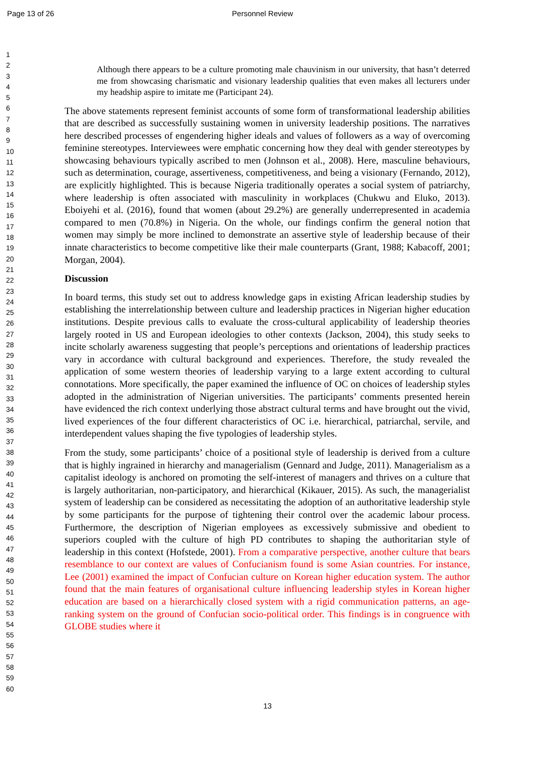Page 13 of 26 Personnel Review
1
2
3
4
5
6
7
8
9
10
11
12
13
14
15
16
17
18
19
20
21
22
23
24
25
26
27
28
29
30
31
32
33
34
35
36
37
38
39
40
41
42
43
44
45
46
47
48
49
50
51
52
53
54
55
56
57
58
59
60
Although there appears to be a culture promoting male chauvinism in our university, that hasn’t deterred me from showcasing charismatic and visionary leadership qualities that even makes all lecturers under my headship aspire to imitate me (Participant 24).
The above statements represent feminist accounts of some form of transformational leadership abilities that are described as successfully sustaining women in university leadership positions. The narratives here described processes of engendering higher ideals and values of followers as a way of overcoming feminine stereotypes. Interviewees were emphatic concerning how they deal with gender stereotypes by showcasing behaviours typically ascribed to men (Johnson et al., 2008). Here, masculine behaviours, such as determination, courage, assertiveness, competitiveness, and being a visionary (Fernando, 2012), are explicitly highlighted. This is because Nigeria traditionally operates a social system of patriarchy, where leadership is often associated with masculinity in workplaces (Chukwu and Eluko, 2013). Eboiyehi et al. (2016), found that women (about 29.2%) are generally underrepresented in academia compared to men (70.8%) in Nigeria. On the whole, our findings confirm the general notion that women may simply be more inclined to demonstrate an assertive style of leadership because of their innate characteristics to become competitive like their male counterparts (Grant, 1988; Kabacoff, 2001; Morgan, 2004).
Discussion
In board terms, this study set out to address knowledge gaps in existing African leadership studies by establishing the interrelationship between culture and leadership practices in Nigerian higher education institutions. Despite previous calls to evaluate the cross-cultural applicability of leadership theories largely rooted in US and European ideologies to other contexts (Jackson, 2004), this study seeks to incite scholarly awareness suggesting that people’s perceptions and orientations of leadership practices vary in accordance with cultural background and experiences. Therefore, the study revealed the application of some western theories of leadership varying to a large extent according to cultural connotations. More specifically, the paper examined the influence of OC on choices of leadership styles adopted in the administration of Nigerian universities. The participants’ comments presented herein have evidenced the rich context underlying those abstract cultural terms and have brought out the vivid, lived experiences of the four different characteristics of OC i.e. hierarchical, patriarchal, servile, and interdependent values shaping the five typologies of leadership styles.
From the study, some participants’ choice of a positional style of leadership is derived from a culture that is highly ingrained in hierarchy and managerialism (Gennard and Judge, 2011). Managerialism as a capitalist ideology is anchored on promoting the self-interest of managers and thrives on a culture that is largely authoritarian, non-participatory, and hierarchical (Kikauer, 2015). As such, the managerialist system of leadership can be considered as necessitating the adoption of an authoritative leadership style by some participants for the purpose of tightening their control over the academic labour process. Furthermore, the description of Nigerian employees as excessively submissive and obedient to superiors coupled with the culture of high PD contributes to shaping the authoritarian style of leadership in this context (Hofstede, 2001). From a comparative perspective, another culture that bears resemblance to our context are values of Confucianism found is some Asian countries. For instance, Lee (2001) examined the impact of Confucian culture on Korean higher education system. The author found that the main features of organisational culture influencing leadership styles in Korean higher education are based on a hierarchically closed system with a rigid communication patterns, an age-ranking system on the ground of Confucian socio-political order. This findings is in congruence with GLOBE studies where it
13